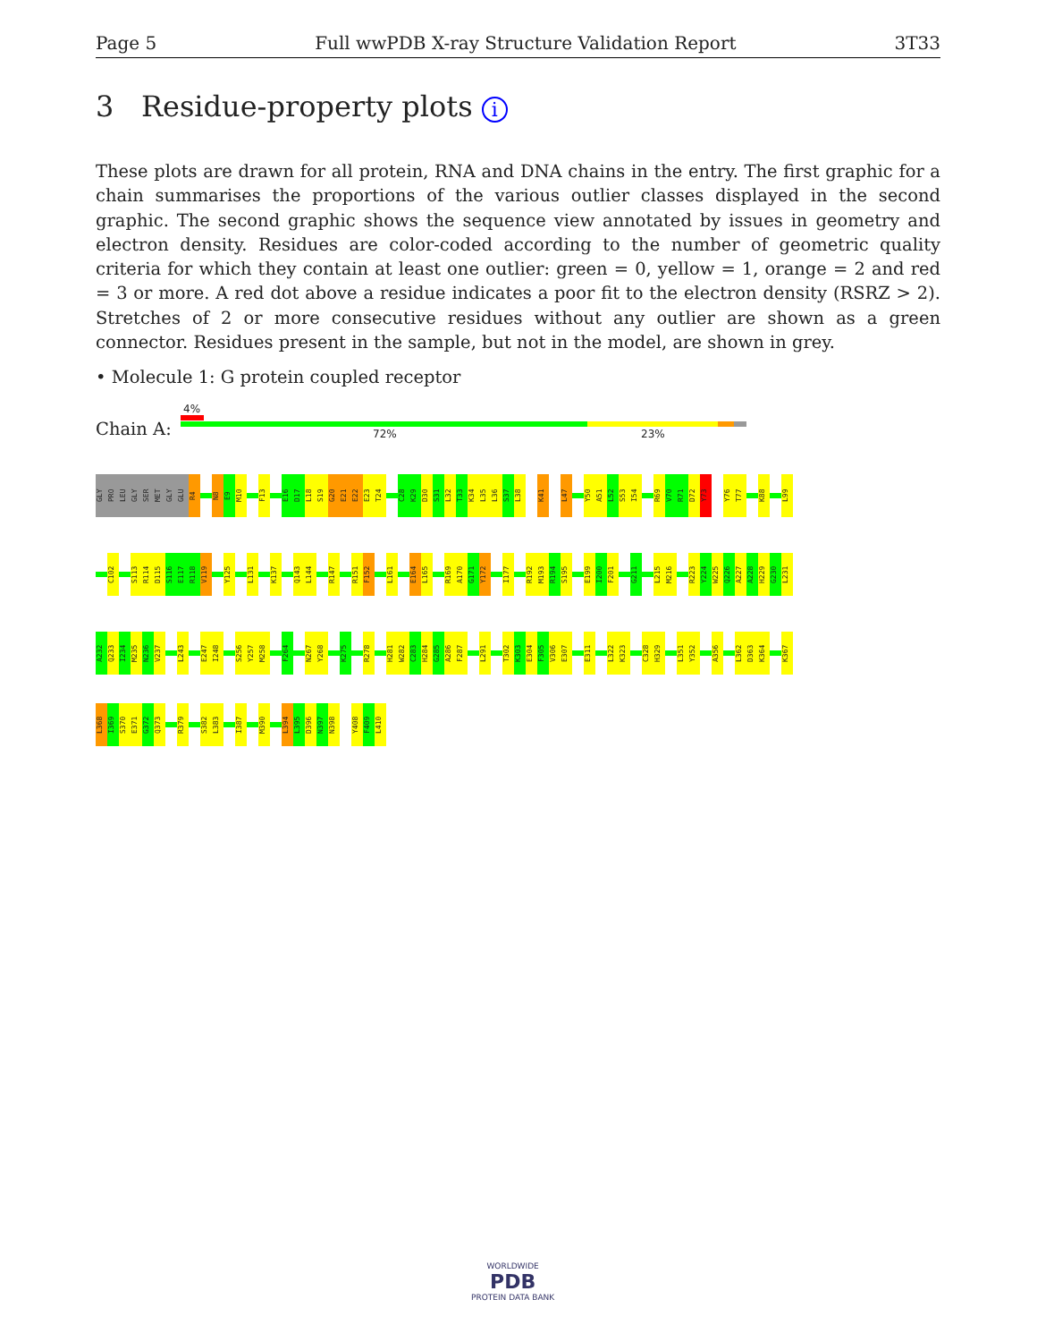Page 5 Full wwPDB X-ray Structure Validation Report 3T33
3 Residue-property plots i
These plots are drawn for all protein, RNA and DNA chains in the entry. The first graphic for a chain summarises the proportions of the various outlier classes displayed in the second graphic. The second graphic shows the sequence view annotated by issues in geometry and electron density. Residues are color-coded according to the number of geometric quality criteria for which they contain at least one outlier: green = 0, yellow = 1, orange = 2 and red = 3 or more. A red dot above a residue indicates a poor fit to the electron density (RSRZ > 2). Stretches of 2 or more consecutive residues without any outlier are shown as a green connector. Residues present in the sample, but not in the model, are shown in grey.
• Molecule 1: G protein coupled receptor
Chain A:
4%
72% 23%
GLY
PRO
LEU
GLY
SER
MET
GLY
GLU
R4
N8
E9
M10
F13
E16
D17
L18
S19
G20
E21
E22
E23
T24
C28
K29
D30
S31
L32
T33
K34
L35
L36
S37
L38
K41
L47
Y50
A51
L52
S53
I54
R69
V70
R71
D72
Y73
Y76
T77
K88
L99
C102
S113
R114
D115
S116
E117
R118
V119
Y125
L131
K137
Q143
L144
R147
R151
F152
L161
E164
L165
R169
A170
G171
Y172
I177
R192
M193
R194
S195
E199
I200
F201
G211
L215
M216
R223
Y224
W225
Q226
A227
A228
H229
G230
L231
A232
Q233
I234
M235
N236
V237
L243
E247
I248
S256
Y257
M258
F264
N267
Y268
K275
R278
H281
W282
C283
H284
G285
A286
F287
L291
T302
K303
E304
F305
V306
E307
E311
L322
K323
C328
H329
L351
Y352
A356
L362
D363
K364
K367
L368
I369
S370
E371
G372
Q373
R379
S382
L383
I387
M390
L394
L395
D396
N397
N398
Y408
F409
L410
WORLDWIDE
PDB
PROTEIN DATA BANK